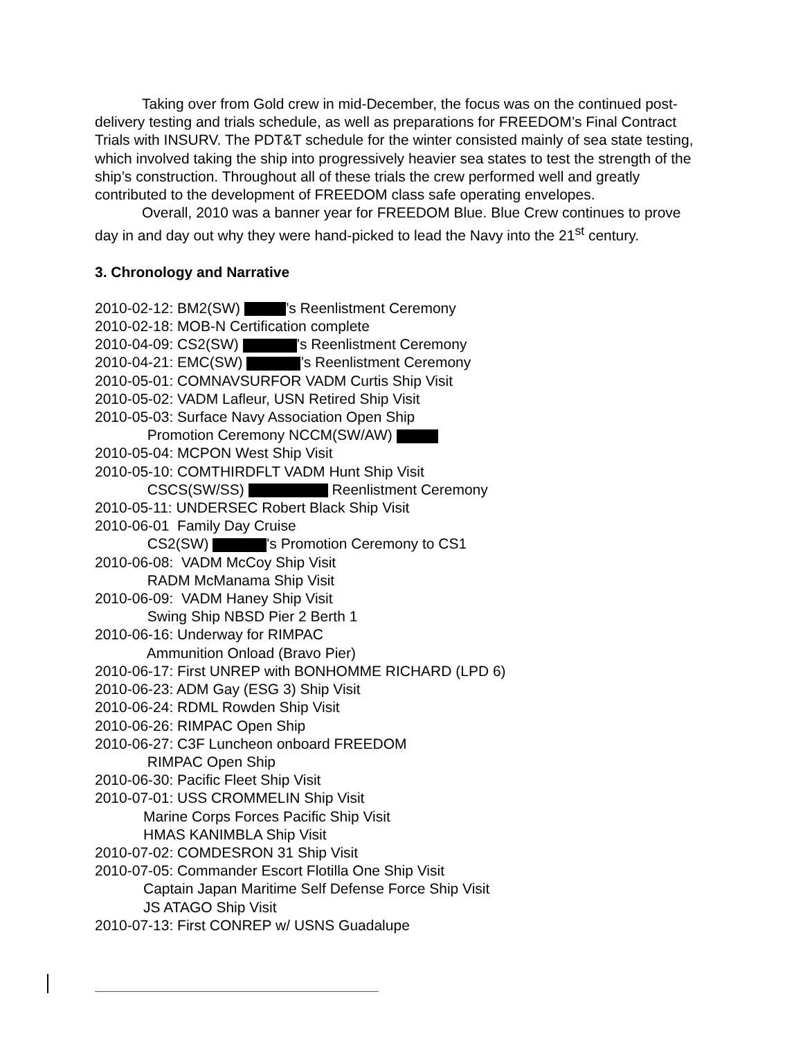Taking over from Gold crew in mid-December, the focus was on the continued post-delivery testing and trials schedule, as well as preparations for FREEDOM’s Final Contract Trials with INSURV. The PDT&T schedule for the winter consisted mainly of sea state testing, which involved taking the ship into progressively heavier sea states to test the strength of the ship’s construction. Throughout all of these trials the crew performed well and greatly contributed to the development of FREEDOM class safe operating envelopes.
Overall, 2010 was a banner year for FREEDOM Blue. Blue Crew continues to prove day in and day out why they were hand-picked to lead the Navy into the 21<sup>st</sup> century.
3. Chronology and Narrative
2010-02-12: BM2(SW) ’s Reenlistment Ceremony
2010-02-18: MOB-N Certification complete
2010-04-09: CS2(SW) ’s Reenlistment Ceremony
2010-04-21: EMC(SW) ’s Reenlistment Ceremony
2010-05-01: COMNAVSURFOR VADM Curtis Ship Visit
2010-05-02: VADM Lafleur, USN Retired Ship Visit
2010-05-03: Surface Navy Association Open Ship
Promotion Ceremony NCCM(SW/AW)
2010-05-04: MCPON West Ship Visit
2010-05-10: COMTHIRDFLT VADM Hunt Ship Visit
CSCS(SW/SS) Reenlistment Ceremony
2010-05-11: UNDERSEC Robert Black Ship Visit
2010-06-01 Family Day Cruise
CS2(SW) 's Promotion Ceremony to CS1
2010-06-08: VADM McCoy Ship Visit
RADM McManama Ship Visit
2010-06-09: VADM Haney Ship Visit
Swing Ship NBSD Pier 2 Berth 1
2010-06-16: Underway for RIMPAC
Ammunition Onload (Bravo Pier)
2010-06-17: First UNREP with BONHOMME RICHARD (LPD 6)
2010-06-23: ADM Gay (ESG 3) Ship Visit
2010-06-24: RDML Rowden Ship Visit
2010-06-26: RIMPAC Open Ship
2010-06-27: C3F Luncheon onboard FREEDOM
RIMPAC Open Ship
2010-06-30: Pacific Fleet Ship Visit
2010-07-01: USS CROMMELIN Ship Visit
Marine Corps Forces Pacific Ship Visit
HMAS KANIMBLA Ship Visit
2010-07-02: COMDESRON 31 Ship Visit
2010-07-05: Commander Escort Flotilla One Ship Visit
Captain Japan Maritime Self Defense Force Ship Visit
JS ATAGO Ship Visit
2010-07-13: First CONREP w/ USNS Guadalupe